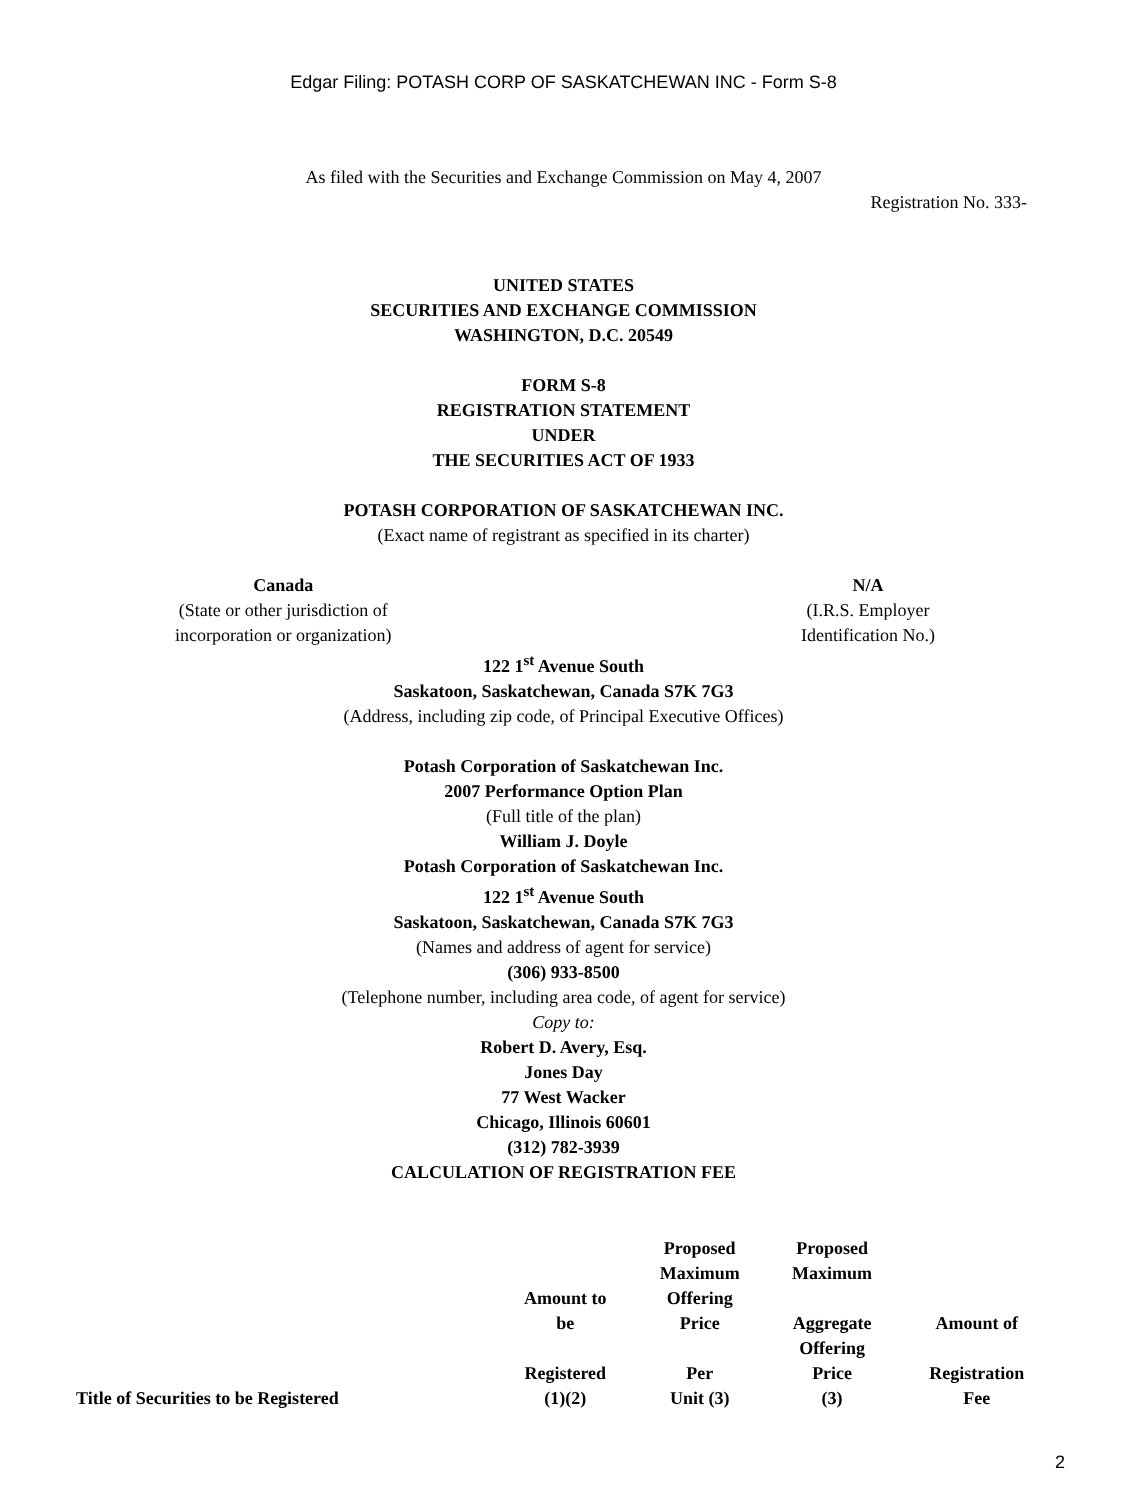Edgar Filing: POTASH CORP OF SASKATCHEWAN INC - Form S-8
As filed with the Securities and Exchange Commission on May 4, 2007
Registration No. 333-
UNITED STATES
SECURITIES AND EXCHANGE COMMISSION
WASHINGTON, D.C. 20549
FORM S-8
REGISTRATION STATEMENT
UNDER
THE SECURITIES ACT OF 1933
POTASH CORPORATION OF SASKATCHEWAN INC.
(Exact name of registrant as specified in its charter)
Canada
(State or other jurisdiction of
incorporation or organization)
N/A
(I.R.S. Employer
Identification No.)
122 1<sup>st</sup> Avenue South
Saskatoon, Saskatchewan, Canada S7K 7G3
(Address, including zip code, of Principal Executive Offices)
Potash Corporation of Saskatchewan Inc.
2007 Performance Option Plan
(Full title of the plan)
William J. Doyle
Potash Corporation of Saskatchewan Inc.
122 1<sup>st</sup> Avenue South
Saskatoon, Saskatchewan, Canada S7K 7G3
(Names and address of agent for service)
(306) 933-8500
(Telephone number, including area code, of agent for service)
Copy to:
Robert D. Avery, Esq.
Jones Day
77 West Wacker
Chicago, Illinois 60601
(312) 782-3939
CALCULATION OF REGISTRATION FEE
| Title of Securities to be Registered | Amount to be Registered (1)(2) | Proposed Maximum Offering Price Per Unit (3) | Proposed Maximum Aggregate Offering Price (3) | Amount of Registration Fee |
| --- | --- | --- | --- | --- |
2